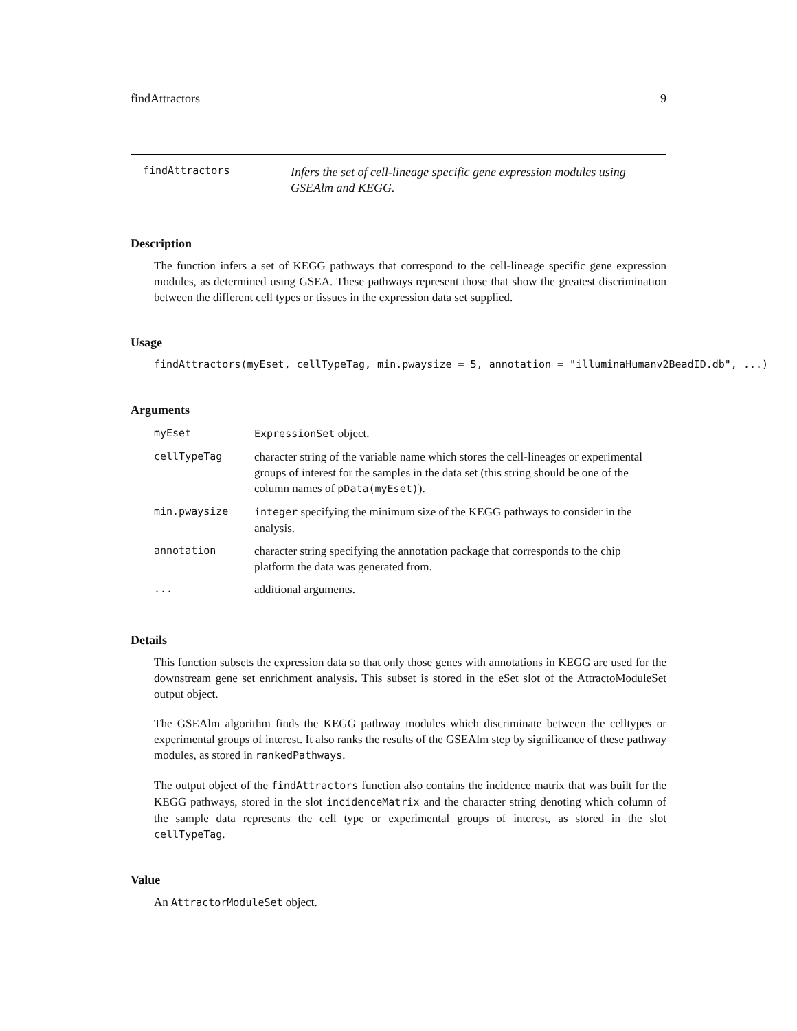findAttractors 9
findAttractors
Infers the set of cell-lineage specific gene expression modules using GSEAlm and KEGG.
Description
The function infers a set of KEGG pathways that correspond to the cell-lineage specific gene expression modules, as determined using GSEA. These pathways represent those that show the greatest discrimination between the different cell types or tissues in the expression data set supplied.
Usage
findAttractors(myEset, cellTypeTag, min.pwaysize = 5, annotation = "illuminaHumanv2BeadID.db", ...)
Arguments
| myEset | ExpressionSet object. |
| cellTypeTag | character string of the variable name which stores the cell-lineages or experimental groups of interest for the samples in the data set (this string should be one of the column names of pData(myEset) ). |
| min.pwaysize | integer specifying the minimum size of the KEGG pathways to consider in the analysis. |
| annotation | character string specifying the annotation package that corresponds to the chip platform the data was generated from. |
| ... | additional arguments. |
Details
This function subsets the expression data so that only those genes with annotations in KEGG are used for the downstream gene set enrichment analysis. This subset is stored in the eSet slot of the AttractoModuleSet output object.
The GSEAlm algorithm finds the KEGG pathway modules which discriminate between the celltypes or experimental groups of interest. It also ranks the results of the GSEAlm step by significance of these pathway modules, as stored in rankedPathways.
The output object of the findAttractors function also contains the incidence matrix that was built for the KEGG pathways, stored in the slot incidenceMatrix and the character string denoting which column of the sample data represents the cell type or experimental groups of interest, as stored in the slot cellTypeTag.
Value
An AttractorModuleSet object.